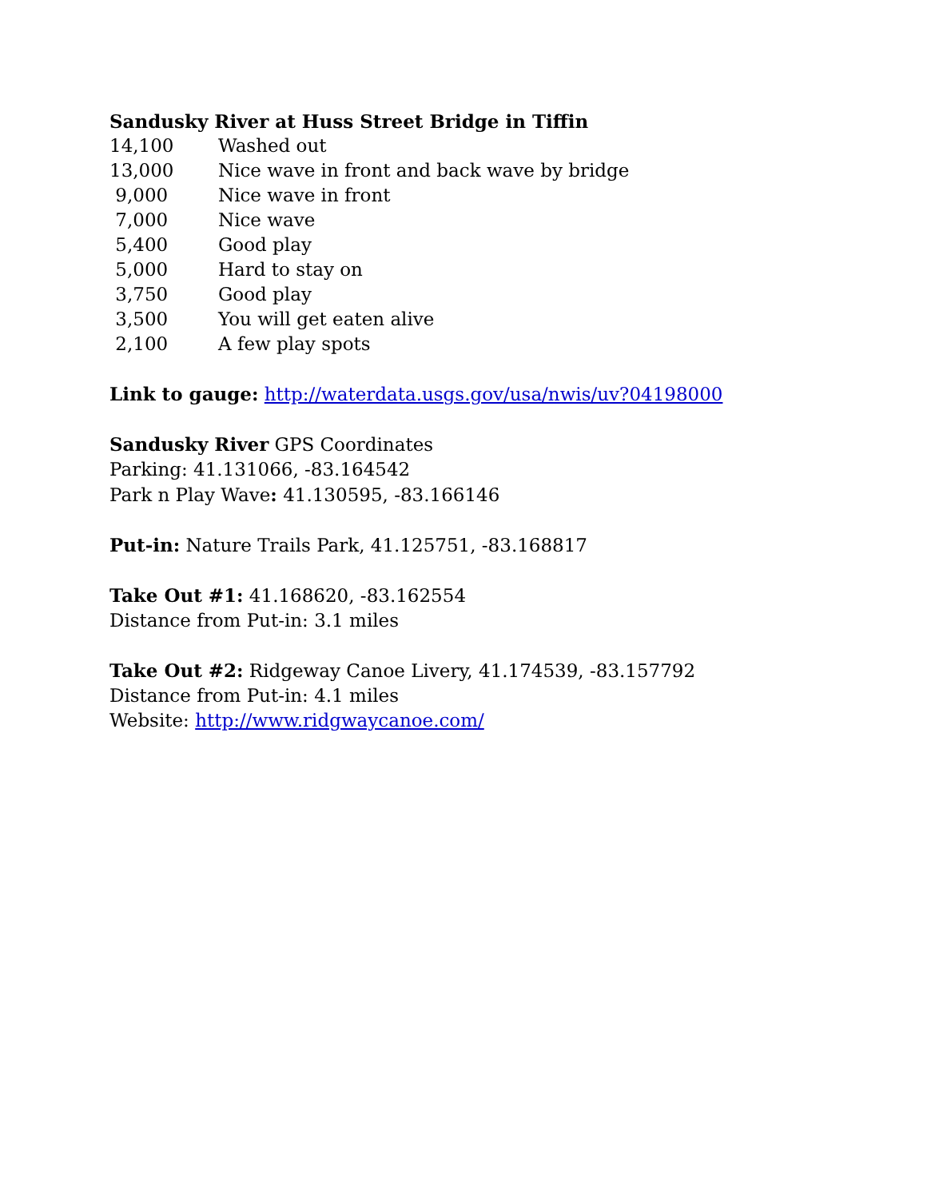Sandusky River at Huss Street Bridge in Tiffin
| 14,100 | Washed out |
| 13,000 | Nice wave in front and back wave by bridge |
| 9,000 | Nice wave in front |
| 7,000 | Nice wave |
| 5,400 | Good play |
| 5,000 | Hard to stay on |
| 3,750 | Good play |
| 3,500 | You will get eaten alive |
| 2,100 | A few play spots |
Link to gauge: http://waterdata.usgs.gov/usa/nwis/uv?04198000
Sandusky River GPS Coordinates
Parking: 41.131066, -83.164542
Park n Play Wave: 41.130595, -83.166146
Put-in: Nature Trails Park, 41.125751, -83.168817
Take Out #1: 41.168620, -83.162554
Distance from Put-in: 3.1 miles
Take Out #2: Ridgeway Canoe Livery, 41.174539, -83.157792
Distance from Put-in: 4.1 miles
Website: http://www.ridgwaycanoe.com/